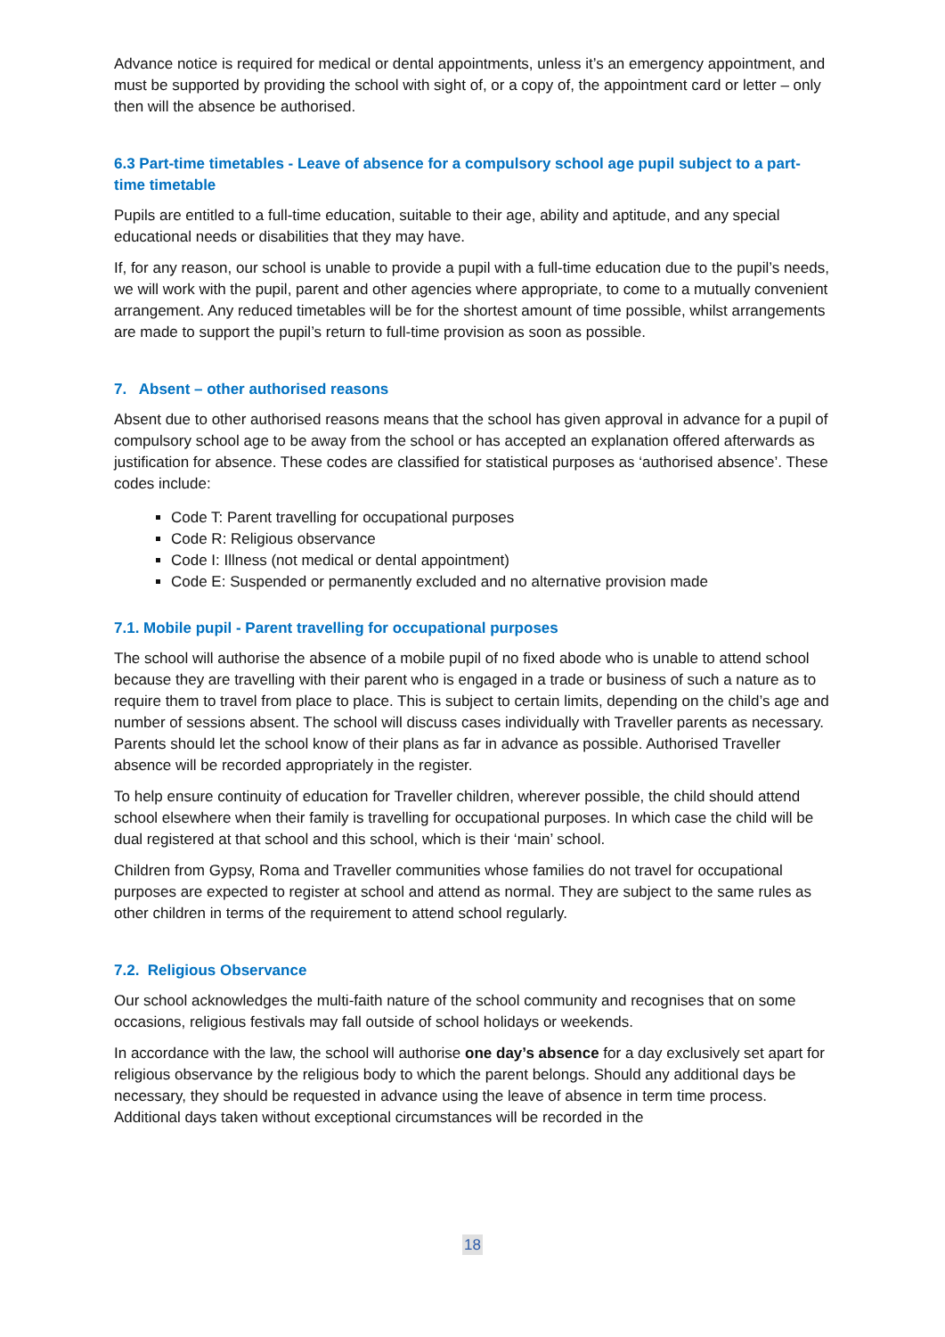Advance notice is required for medical or dental appointments, unless it’s an emergency appointment, and must be supported by providing the school with sight of, or a copy of, the appointment card or letter – only then will the absence be authorised.
6.3 Part-time timetables - Leave of absence for a compulsory school age pupil subject to a part-time timetable
Pupils are entitled to a full-time education, suitable to their age, ability and aptitude, and any special educational needs or disabilities that they may have.
If, for any reason, our school is unable to provide a pupil with a full-time education due to the pupil’s needs, we will work with the pupil, parent and other agencies where appropriate, to come to a mutually convenient arrangement. Any reduced timetables will be for the shortest amount of time possible, whilst arrangements are made to support the pupil’s return to full-time provision as soon as possible.
7. Absent – other authorised reasons
Absent due to other authorised reasons means that the school has given approval in advance for a pupil of compulsory school age to be away from the school or has accepted an explanation offered afterwards as justification for absence. These codes are classified for statistical purposes as ‘authorised absence’. These codes include:
Code T: Parent travelling for occupational purposes
Code R: Religious observance
Code I: Illness (not medical or dental appointment)
Code E: Suspended or permanently excluded and no alternative provision made
7.1. Mobile pupil - Parent travelling for occupational purposes
The school will authorise the absence of a mobile pupil of no fixed abode who is unable to attend school because they are travelling with their parent who is engaged in a trade or business of such a nature as to require them to travel from place to place. This is subject to certain limits, depending on the child’s age and number of sessions absent. The school will discuss cases individually with Traveller parents as necessary. Parents should let the school know of their plans as far in advance as possible. Authorised Traveller absence will be recorded appropriately in the register.
To help ensure continuity of education for Traveller children, wherever possible, the child should attend school elsewhere when their family is travelling for occupational purposes. In which case the child will be dual registered at that school and this school, which is their ‘main’ school.
Children from Gypsy, Roma and Traveller communities whose families do not travel for occupational purposes are expected to register at school and attend as normal. They are subject to the same rules as other children in terms of the requirement to attend school regularly.
7.2. Religious Observance
Our school acknowledges the multi-faith nature of the school community and recognises that on some occasions, religious festivals may fall outside of school holidays or weekends.
In accordance with the law, the school will authorise one day’s absence for a day exclusively set apart for religious observance by the religious body to which the parent belongs. Should any additional days be necessary, they should be requested in advance using the leave of absence in term time process. Additional days taken without exceptional circumstances will be recorded in the
18